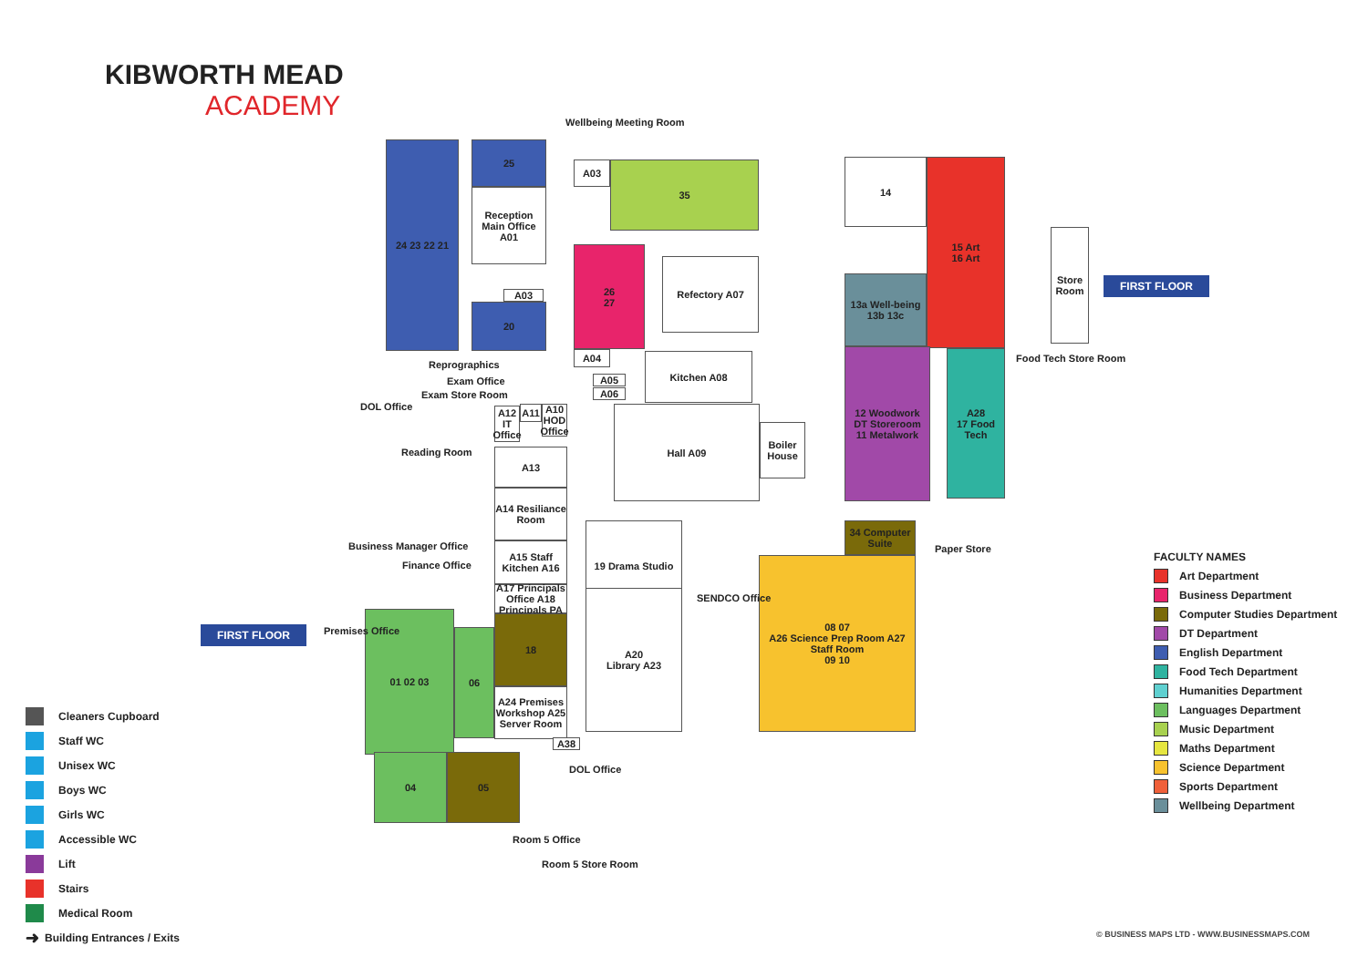KIBWORTH MEAD
ACADEMY
24 23 22 21 25
Reception
Main Office A01
A03
20
A03 35
26
27
Refectory A07
A04
A05
A06
Kitchen A08
A12 IT Office
A11
A10 HOD Office
A13
A14 Resiliance Room
A15 Staff Kitchen A16
A17 Principals Office A18 Principals PA
18
A24 Premises Workshop A25 Server Room
Hall A09
Boiler House
19 Drama Studio
A20
Library A23
A38
01 02 03
06
04 05
14
15 Art
16 Art
13a Well-being 13b 13c
12 Woodwork
DT Storeroom
11 Metalwork
A28
17 Food Tech
34 Computer Suite
08 07
A26 Science Prep Room A27 Staff Room
09 10
Store Room
Wellbeing Meeting Room
Reprographics
Exam Office
Exam Store Room
DOL Office
Reading Room
Business Manager Office
Finance Office
Premises Office
SENDCO Office
DOL Office
Room 5 Office
Room 5 Store Room
Paper Store
Food Tech Store Room
FIRST FLOOR
FIRST FLOOR
Cleaners Cupboard
Staff WC
Unisex WC
Boys WC
Girls WC
Accessible WC
Lift
Stairs
Medical Room
➜ Building Entrances / Exits
FACULTY NAMES
Art Department
Business Department
Computer Studies Department
DT Department
English Department
Food Tech Department
Humanities Department
Languages Department
Music Department
Maths Department
Science Department
Sports Department
Wellbeing Department
© BUSINESS MAPS LTD - WWW.BUSINESSMAPS.COM